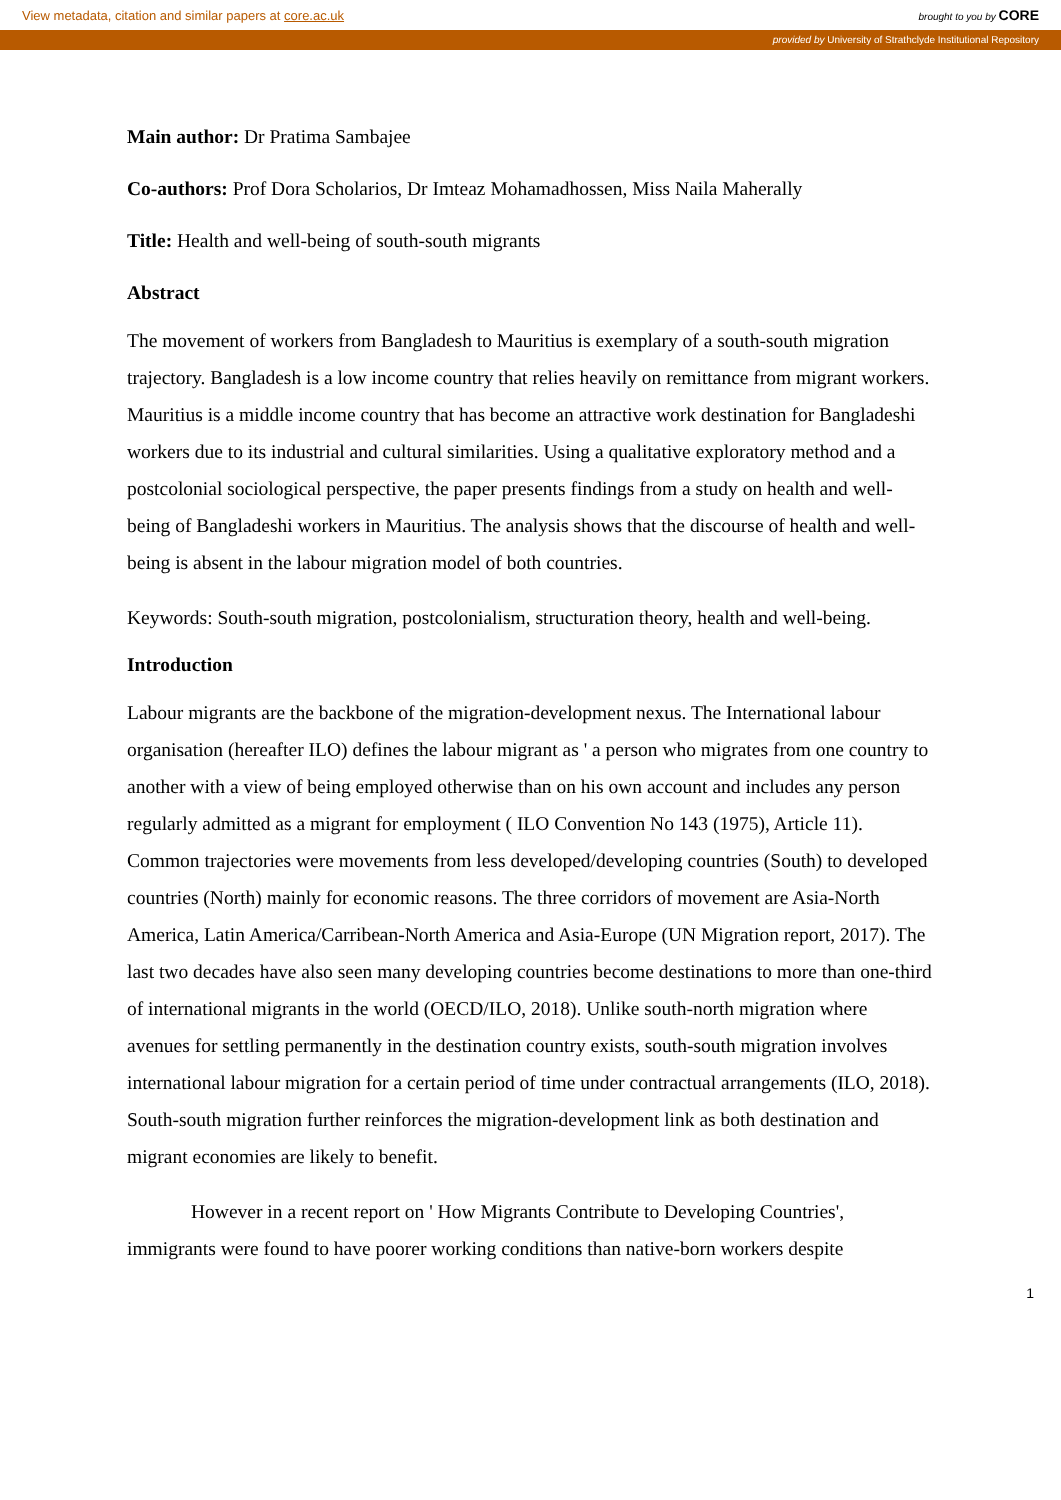View metadata, citation and similar papers at core.ac.uk brought to you by CORE
provided by University of Strathclyde Institutional Repository
Main author: Dr Pratima Sambajee
Co-authors: Prof Dora Scholarios, Dr Imteaz Mohamadhossen, Miss Naila Maherally
Title: Health and well-being of south-south migrants
Abstract
The movement of workers from Bangladesh to Mauritius is exemplary of a south-south migration trajectory. Bangladesh is a low income country that relies heavily on remittance from migrant workers. Mauritius is a middle income country that has become an attractive work destination for Bangladeshi workers due to its industrial and cultural similarities. Using a qualitative exploratory method and a postcolonial sociological perspective, the paper presents findings from a study on health and well-being of Bangladeshi workers in Mauritius. The analysis shows that the discourse of health and well-being is absent in the labour migration model of both countries.
Keywords: South-south migration, postcolonialism, structuration theory, health and well-being.
Introduction
Labour migrants are the backbone of the migration-development nexus. The International labour organisation (hereafter ILO) defines the labour migrant as ' a person who migrates from one country to another with a view of being employed otherwise than on his own account and includes any person regularly admitted as a migrant for employment ( ILO Convention No 143 (1975), Article 11). Common trajectories were movements from less developed/developing countries (South) to developed countries (North) mainly for economic reasons. The three corridors of movement are Asia-North America, Latin America/Carribean-North America and Asia-Europe (UN Migration report, 2017). The last two decades have also seen many developing countries become destinations to more than one-third of international migrants in the world (OECD/ILO, 2018). Unlike south-north migration where avenues for settling permanently in the destination country exists, south-south migration involves international labour migration for a certain period of time under contractual arrangements (ILO, 2018). South-south migration further reinforces the migration-development link as both destination and migrant economies are likely to benefit.
However in a recent report on ' How Migrants Contribute to Developing Countries', immigrants were found to have poorer working conditions than native-born workers despite
1